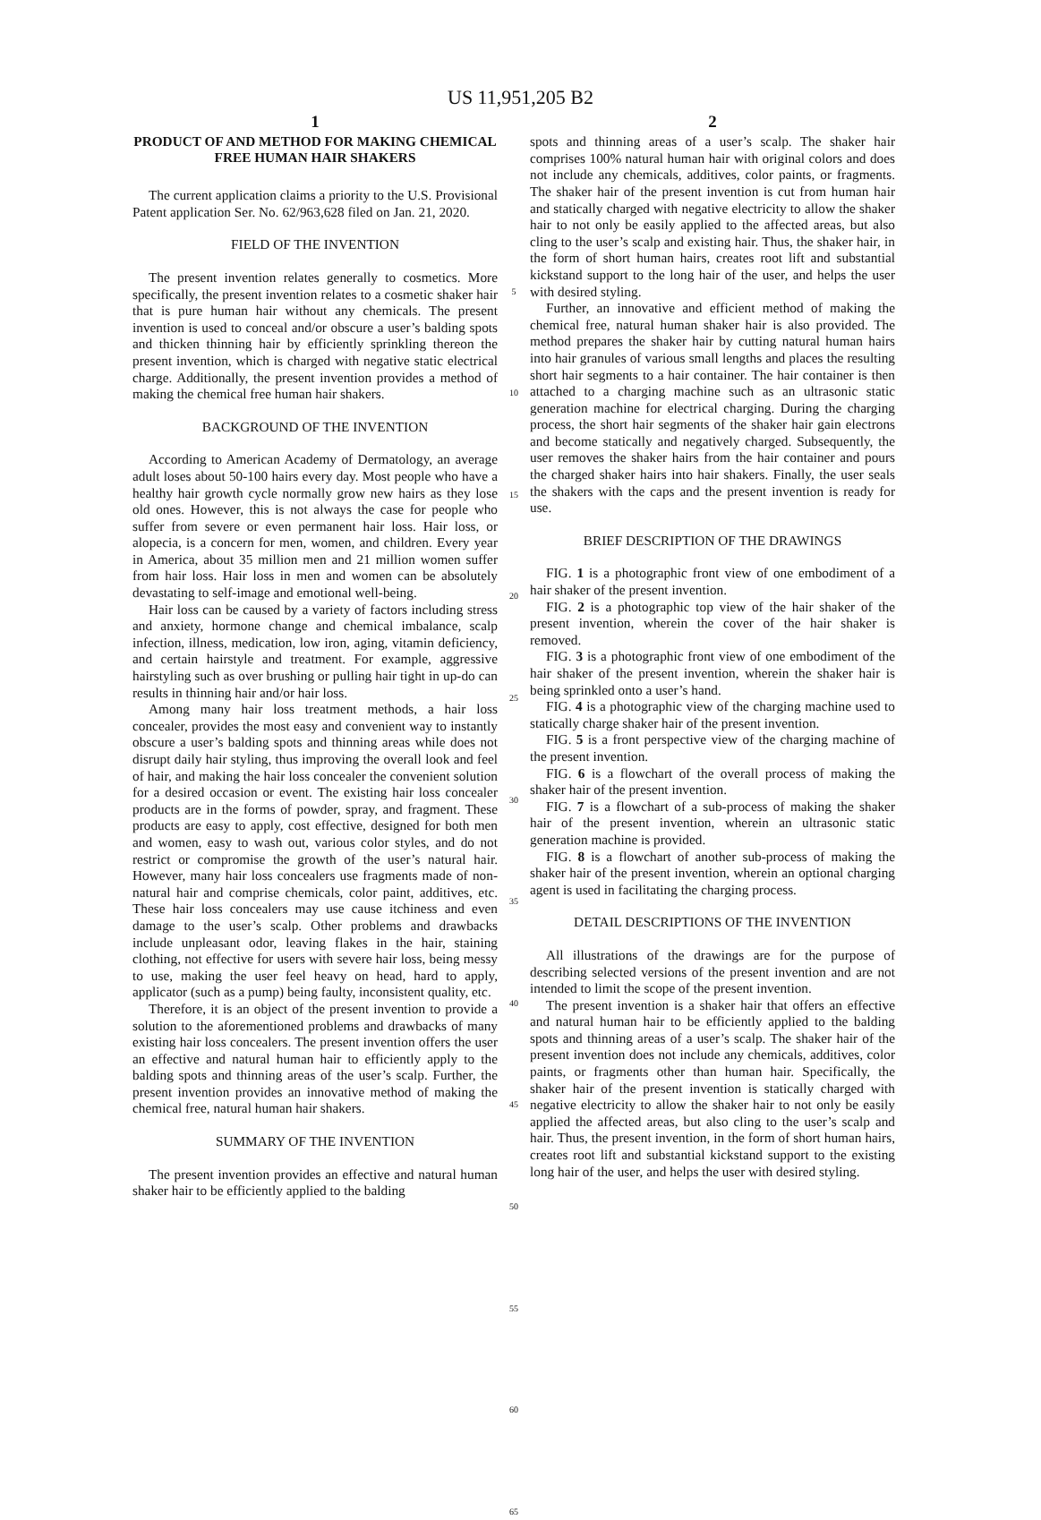US 11,951,205 B2
1
PRODUCT OF AND METHOD FOR MAKING CHEMICAL FREE HUMAN HAIR SHAKERS
The current application claims a priority to the U.S. Provisional Patent application Ser. No. 62/963,628 filed on Jan. 21, 2020.
FIELD OF THE INVENTION
The present invention relates generally to cosmetics. More specifically, the present invention relates to a cosmetic shaker hair that is pure human hair without any chemicals. The present invention is used to conceal and/or obscure a user’s balding spots and thicken thinning hair by efficiently sprinkling thereon the present invention, which is charged with negative static electrical charge. Additionally, the present invention provides a method of making the chemical free human hair shakers.
BACKGROUND OF THE INVENTION
According to American Academy of Dermatology, an average adult loses about 50-100 hairs every day. Most people who have a healthy hair growth cycle normally grow new hairs as they lose old ones. However, this is not always the case for people who suffer from severe or even permanent hair loss. Hair loss, or alopecia, is a concern for men, women, and children. Every year in America, about 35 million men and 21 million women suffer from hair loss. Hair loss in men and women can be absolutely devastating to self-image and emotional well-being.
Hair loss can be caused by a variety of factors including stress and anxiety, hormone change and chemical imbalance, scalp infection, illness, medication, low iron, aging, vitamin deficiency, and certain hairstyle and treatment. For example, aggressive hairstyling such as over brushing or pulling hair tight in up-do can results in thinning hair and/or hair loss.
Among many hair loss treatment methods, a hair loss concealer, provides the most easy and convenient way to instantly obscure a user’s balding spots and thinning areas while does not disrupt daily hair styling, thus improving the overall look and feel of hair, and making the hair loss concealer the convenient solution for a desired occasion or event. The existing hair loss concealer products are in the forms of powder, spray, and fragment. These products are easy to apply, cost effective, designed for both men and women, easy to wash out, various color styles, and do not restrict or compromise the growth of the user’s natural hair. However, many hair loss concealers use fragments made of non-natural hair and comprise chemicals, color paint, additives, etc. These hair loss concealers may use cause itchiness and even damage to the user’s scalp. Other problems and drawbacks include unpleasant odor, leaving flakes in the hair, staining clothing, not effective for users with severe hair loss, being messy to use, making the user feel heavy on head, hard to apply, applicator (such as a pump) being faulty, inconsistent quality, etc.
Therefore, it is an object of the present invention to provide a solution to the aforementioned problems and drawbacks of many existing hair loss concealers. The present invention offers the user an effective and natural human hair to efficiently apply to the balding spots and thinning areas of the user’s scalp. Further, the present invention provides an innovative method of making the chemical free, natural human hair shakers.
SUMMARY OF THE INVENTION
The present invention provides an effective and natural human shaker hair to be efficiently applied to the balding
5
10
15
20
25
30
35
40
45
50
55
60
65
2
spots and thinning areas of a user’s scalp. The shaker hair comprises 100% natural human hair with original colors and does not include any chemicals, additives, color paints, or fragments. The shaker hair of the present invention is cut from human hair and statically charged with negative electricity to allow the shaker hair to not only be easily applied to the affected areas, but also cling to the user’s scalp and existing hair. Thus, the shaker hair, in the form of short human hairs, creates root lift and substantial kickstand support to the long hair of the user, and helps the user with desired styling.
Further, an innovative and efficient method of making the chemical free, natural human shaker hair is also provided. The method prepares the shaker hair by cutting natural human hairs into hair granules of various small lengths and places the resulting short hair segments to a hair container. The hair container is then attached to a charging machine such as an ultrasonic static generation machine for electrical charging. During the charging process, the short hair segments of the shaker hair gain electrons and become statically and negatively charged. Subsequently, the user removes the shaker hairs from the hair container and pours the charged shaker hairs into hair shakers. Finally, the user seals the shakers with the caps and the present invention is ready for use.
BRIEF DESCRIPTION OF THE DRAWINGS
FIG. 1 is a photographic front view of one embodiment of a hair shaker of the present invention.
FIG. 2 is a photographic top view of the hair shaker of the present invention, wherein the cover of the hair shaker is removed.
FIG. 3 is a photographic front view of one embodiment of the hair shaker of the present invention, wherein the shaker hair is being sprinkled onto a user’s hand.
FIG. 4 is a photographic view of the charging machine used to statically charge shaker hair of the present invention.
FIG. 5 is a front perspective view of the charging machine of the present invention.
FIG. 6 is a flowchart of the overall process of making the shaker hair of the present invention.
FIG. 7 is a flowchart of a sub-process of making the shaker hair of the present invention, wherein an ultrasonic static generation machine is provided.
FIG. 8 is a flowchart of another sub-process of making the shaker hair of the present invention, wherein an optional charging agent is used in facilitating the charging process.
DETAIL DESCRIPTIONS OF THE INVENTION
All illustrations of the drawings are for the purpose of describing selected versions of the present invention and are not intended to limit the scope of the present invention.
The present invention is a shaker hair that offers an effective and natural human hair to be efficiently applied to the balding spots and thinning areas of a user’s scalp. The shaker hair of the present invention does not include any chemicals, additives, color paints, or fragments other than human hair. Specifically, the shaker hair of the present invention is statically charged with negative electricity to allow the shaker hair to not only be easily applied the affected areas, but also cling to the user’s scalp and hair. Thus, the present invention, in the form of short human hairs, creates root lift and substantial kickstand support to the existing long hair of the user, and helps the user with desired styling.